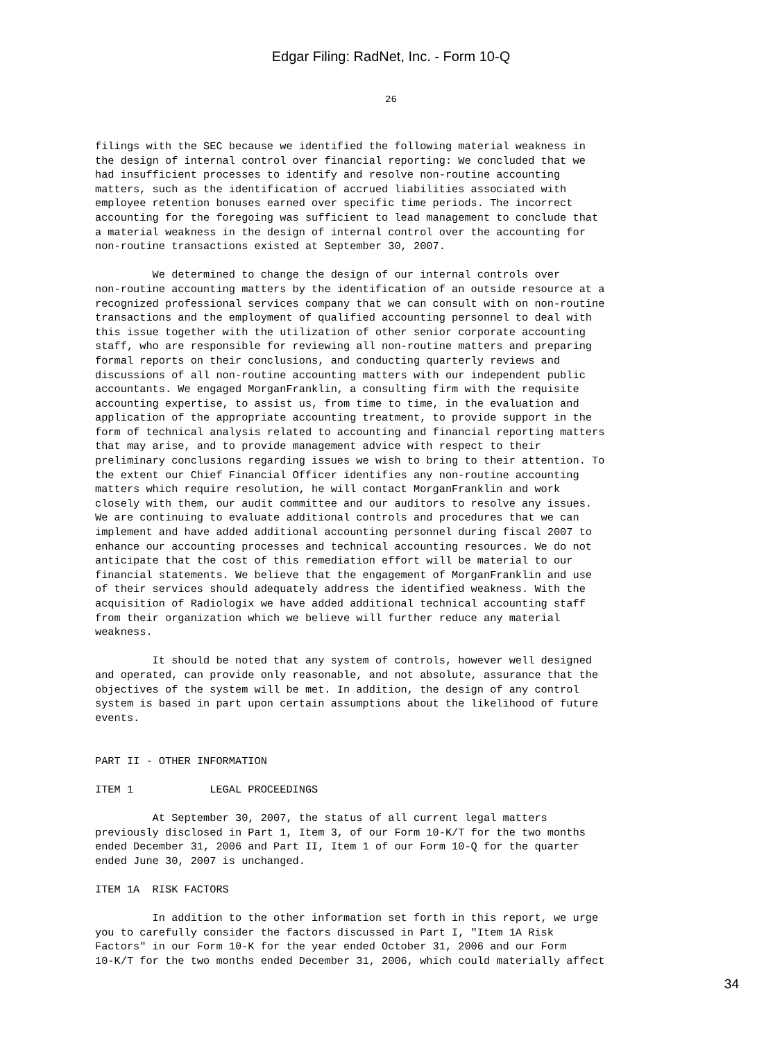Edgar Filing: RadNet, Inc. - Form 10-Q
26
filings with the SEC because we identified the following material weakness in
the design of internal control over financial reporting: We concluded that we
had insufficient processes to identify and resolve non-routine accounting
matters, such as the identification of accrued liabilities associated with
employee retention bonuses earned over specific time periods. The incorrect
accounting for the foregoing was sufficient to lead management to conclude that
a material weakness in the design of internal control over the accounting for
non-routine transactions existed at September 30, 2007.

         We determined to change the design of our internal controls over
non-routine accounting matters by the identification of an outside resource at a
recognized professional services company that we can consult with on non-routine
transactions and the employment of qualified accounting personnel to deal with
this issue together with the utilization of other senior corporate accounting
staff, who are responsible for reviewing all non-routine matters and preparing
formal reports on their conclusions, and conducting quarterly reviews and
discussions of all non-routine accounting matters with our independent public
accountants. We engaged MorganFranklin, a consulting firm with the requisite
accounting expertise, to assist us, from time to time, in the evaluation and
application of the appropriate accounting treatment, to provide support in the
form of technical analysis related to accounting and financial reporting matters
that may arise, and to provide management advice with respect to their
preliminary conclusions regarding issues we wish to bring to their attention. To
the extent our Chief Financial Officer identifies any non-routine accounting
matters which require resolution, he will contact MorganFranklin and work
closely with them, our audit committee and our auditors to resolve any issues.
We are continuing to evaluate additional controls and procedures that we can
implement and have added additional accounting personnel during fiscal 2007 to
enhance our accounting processes and technical accounting resources. We do not
anticipate that the cost of this remediation effort will be material to our
financial statements. We believe that the engagement of MorganFranklin and use
of their services should adequately address the identified weakness. With the
acquisition of Radiologix we have added additional technical accounting staff
from their organization which we believe will further reduce any material
weakness.

         It should be noted that any system of controls, however well designed
and operated, can provide only reasonable, and not absolute, assurance that the
objectives of the system will be met. In addition, the design of any control
system is based in part upon certain assumptions about the likelihood of future
events.


PART II - OTHER INFORMATION

ITEM 1            LEGAL PROCEEDINGS

         At September 30, 2007, the status of all current legal matters
previously disclosed in Part 1, Item 3, of our Form 10-K/T for the two months
ended December 31, 2006 and Part II, Item 1 of our Form 10-Q for the quarter
ended June 30, 2007 is unchanged.

ITEM 1A  RISK FACTORS

         In addition to the other information set forth in this report, we urge
you to carefully consider the factors discussed in Part I, "Item 1A Risk
Factors" in our Form 10-K for the year ended October 31, 2006 and our Form
10-K/T for the two months ended December 31, 2006, which could materially affect
34